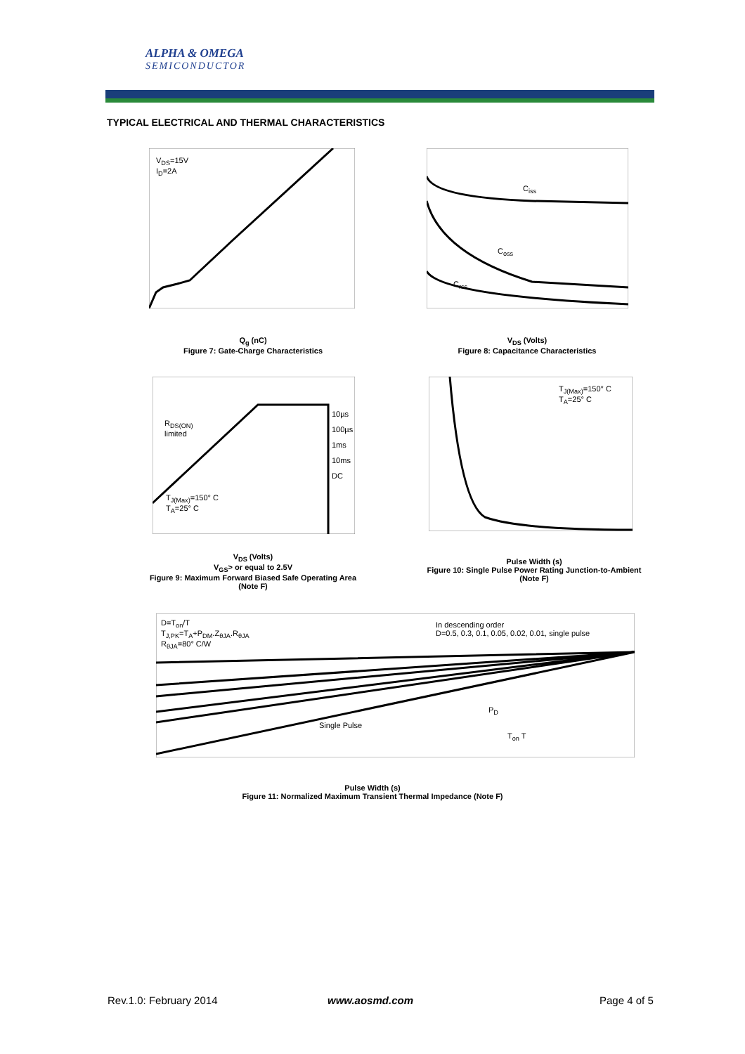ALPHA & OMEGA
SEMICONDUCTOR
TYPICAL ELECTRICAL AND THERMAL CHARACTERISTICS
V<sub>DS</sub>=15V
I<sub>D</sub>=2A
Q<sub>g</sub> (nC)
Figure 7: Gate-Charge Characteristics
C<sub>iss</sub>
C<sub>oss</sub>
C<sub>rss</sub>
V<sub>DS</sub> (Volts)
Figure 8: Capacitance Characteristics
R<sub>DS(ON)</sub>
limited
10µs
100µs
1ms
10ms
DC
T<sub>J(Max)</sub>=150° C
T<sub>A</sub>=25° C
V<sub>DS</sub> (Volts)
V<sub>GS</sub>> or equal to 2.5V
Figure 9: Maximum Forward Biased Safe Operating Area (Note F)
T<sub>J(Max)</sub>=150° C
T<sub>A</sub>=25° C
Pulse Width (s)
Figure 10: Single Pulse Power Rating Junction-to-Ambient (Note F)
D=T<sub>on</sub>/T
T<sub>J,PK</sub>=T<sub>A</sub>+P<sub>DM</sub>.Z<sub>θJA</sub>.R<sub>θJA</sub>
R<sub>θJA</sub>=80° C/W
In descending order
D=0.5, 0.3, 0.1, 0.05, 0.02, 0.01, single pulse
Single Pulse
P<sub>D</sub>
T<sub>on</sub> T
Pulse Width (s)
Figure 11: Normalized Maximum Transient Thermal Impedance (Note F)
Rev.1.0: February 2014 www.aosmd.com Page 4 of 5